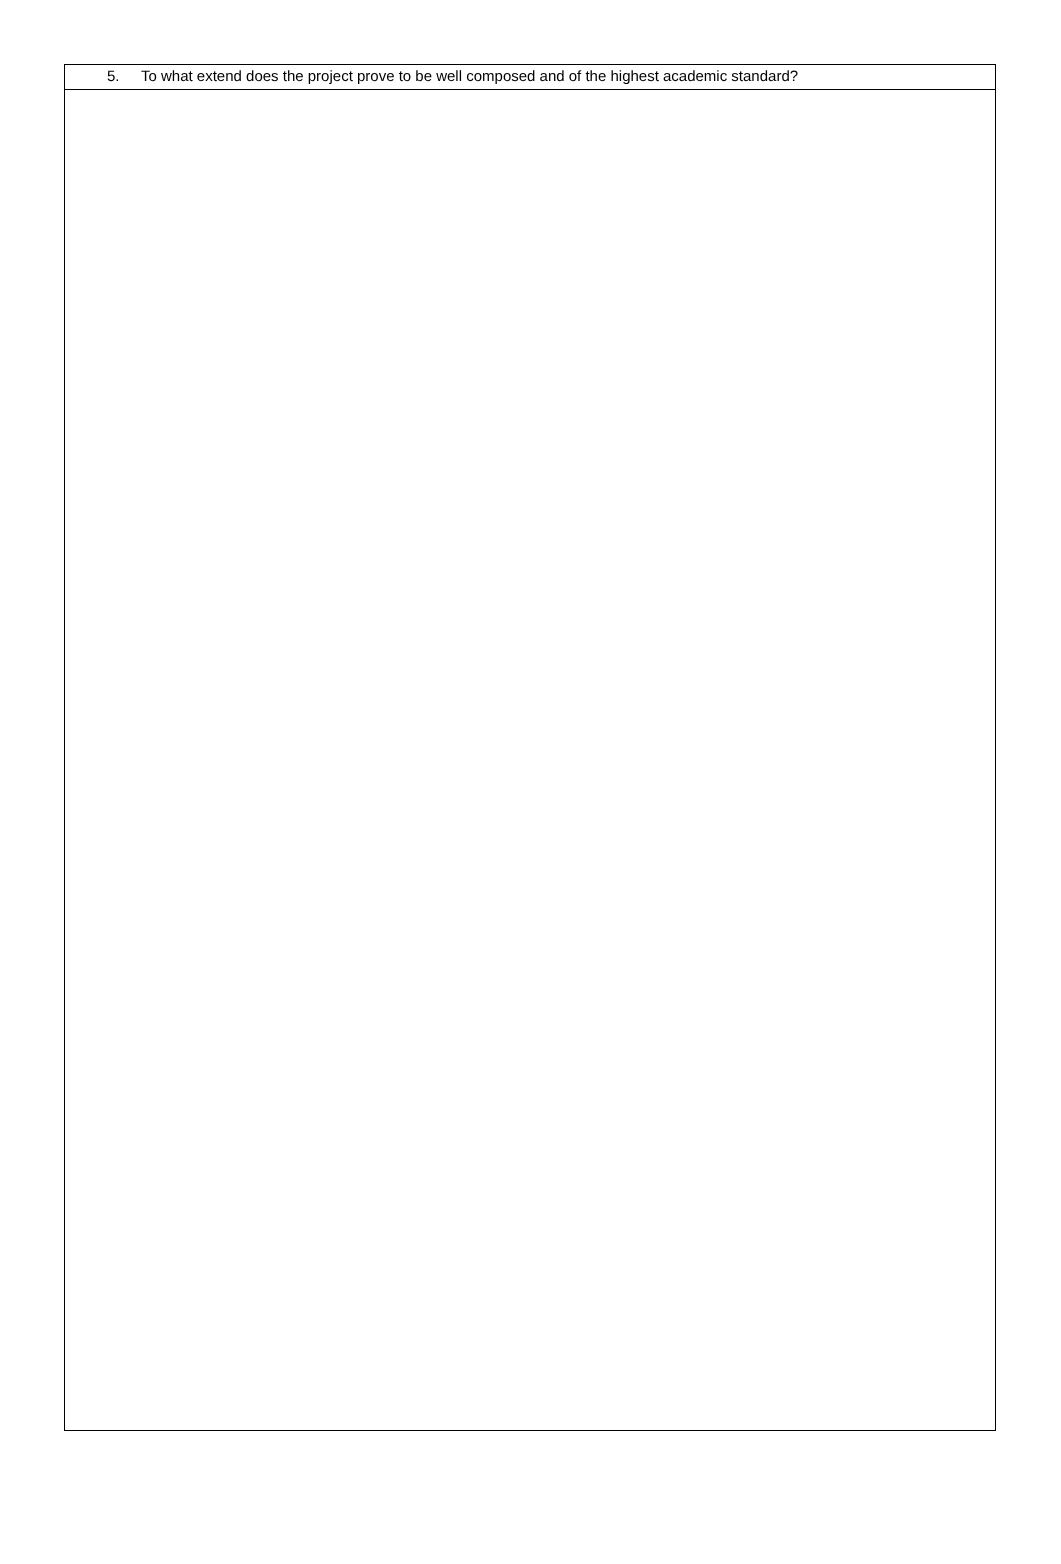| 5. To what extend does the project prove to be well composed and of the highest academic standard? |